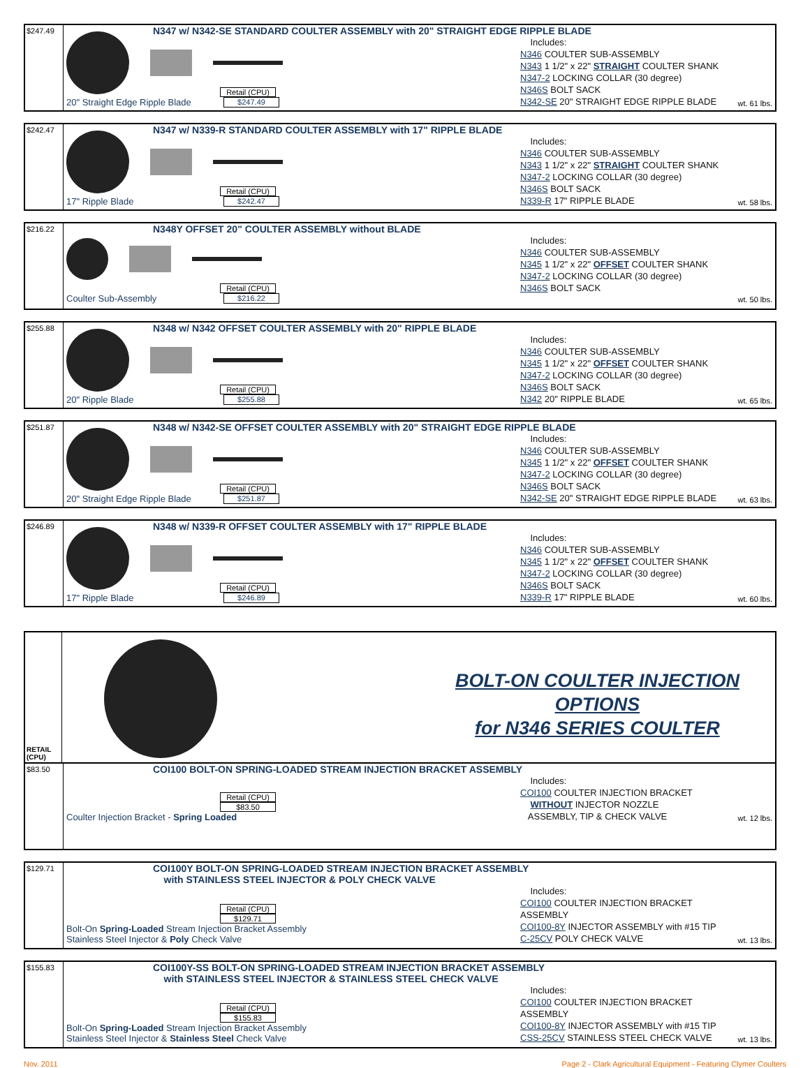$247.49
N347 w/ N342-SE STANDARD COULTER ASSEMBLY with 20" STRAIGHT EDGE RIPPLE BLADE
Retail (CPU)
20" Straight Edge Ripple Blade $247.49
Includes:
N346 COULTER SUB-ASSEMBLY
N343 1 1/2" x 22" STRAIGHT COULTER SHANK
N347-2 LOCKING COLLAR (30 degree)
N346S BOLT SACK
N342-SE 20" STRAIGHT EDGE RIPPLE BLADE
wt. 61 lbs.
$242.47
N347 w/ N339-R STANDARD COULTER ASSEMBLY with 17" RIPPLE BLADE
Retail (CPU)
17" Ripple Blade $242.47
Includes:
N346 COULTER SUB-ASSEMBLY
N343 1 1/2" x 22" STRAIGHT COULTER SHANK
N347-2 LOCKING COLLAR (30 degree)
N346S BOLT SACK
N339-R 17" RIPPLE BLADE
wt. 58 lbs.
$216.22
N348Y OFFSET 20" COULTER ASSEMBLY without BLADE
Retail (CPU)
Coulter Sub-Assembly $216.22
Includes:
N346 COULTER SUB-ASSEMBLY
N345 1 1/2" x 22" OFFSET COULTER SHANK
N347-2 LOCKING COLLAR (30 degree)
N346S BOLT SACK
wt. 50 lbs.
$255.88
N348 w/ N342 OFFSET COULTER ASSEMBLY with 20" RIPPLE BLADE
Retail (CPU)
20" Ripple Blade $255.88
Includes:
N346 COULTER SUB-ASSEMBLY
N345 1 1/2" x 22" OFFSET COULTER SHANK
N347-2 LOCKING COLLAR (30 degree)
N346S BOLT SACK
N342 20" RIPPLE BLADE
wt. 65 lbs.
$251.87
N348 w/ N342-SE OFFSET COULTER ASSEMBLY with 20" STRAIGHT EDGE RIPPLE BLADE
Retail (CPU)
20" Straight Edge Ripple Blade $251.87
Includes:
N346 COULTER SUB-ASSEMBLY
N345 1 1/2" x 22" OFFSET COULTER SHANK
N347-2 LOCKING COLLAR (30 degree)
N346S BOLT SACK
N342-SE 20" STRAIGHT EDGE RIPPLE BLADE
wt. 63 lbs.
$246.89
N348 w/ N339-R OFFSET COULTER ASSEMBLY with 17" RIPPLE BLADE
Retail (CPU)
17" Ripple Blade $246.89
Includes:
N346 COULTER SUB-ASSEMBLY
N345 1 1/2" x 22" OFFSET COULTER SHANK
N347-2 LOCKING COLLAR (30 degree)
N346S BOLT SACK
N339-R 17" RIPPLE BLADE
wt. 60 lbs.
RETAIL
(CPU)
BOLT-ON COULTER INJECTION OPTIONS
for N346 SERIES COULTER
$83.50
COI100 BOLT-ON SPRING-LOADED STREAM INJECTION BRACKET ASSEMBLY
Retail (CPU)
$83.50
Coulter Injection Bracket - Spring Loaded
Includes:
COI100 COULTER INJECTION BRACKET
WITHOUT INJECTOR NOZZLE
ASSEMBLY, TIP & CHECK VALVE
wt. 12 lbs.
$129.71
COI100Y BOLT-ON SPRING-LOADED STREAM INJECTION BRACKET ASSEMBLY
with STAINLESS STEEL INJECTOR & POLY CHECK VALVE
Retail (CPU)
$129.71
Bolt-On Spring-Loaded Stream Injection Bracket Assembly
Stainless Steel Injector & Poly Check Valve
Includes:
COI100 COULTER INJECTION BRACKET ASSEMBLY
COI100-8Y INJECTOR ASSEMBLY with #15 TIP
C-25CV POLY CHECK VALVE
wt. 13 lbs.
$155.83
COI100Y-SS BOLT-ON SPRING-LOADED STREAM INJECTION BRACKET ASSEMBLY
with STAINLESS STEEL INJECTOR & STAINLESS STEEL CHECK VALVE
Retail (CPU)
$155.83
Bolt-On Spring-Loaded Stream Injection Bracket Assembly
Stainless Steel Injector & Stainless Steel Check Valve
Includes:
COI100 COULTER INJECTION BRACKET ASSEMBLY
COI100-8Y INJECTOR ASSEMBLY with #15 TIP
CSS-25CV STAINLESS STEEL CHECK VALVE
wt. 13 lbs.
Nov. 2011 Page 2 - Clark Agricultural Equipment - Featuring Clymer Coulters